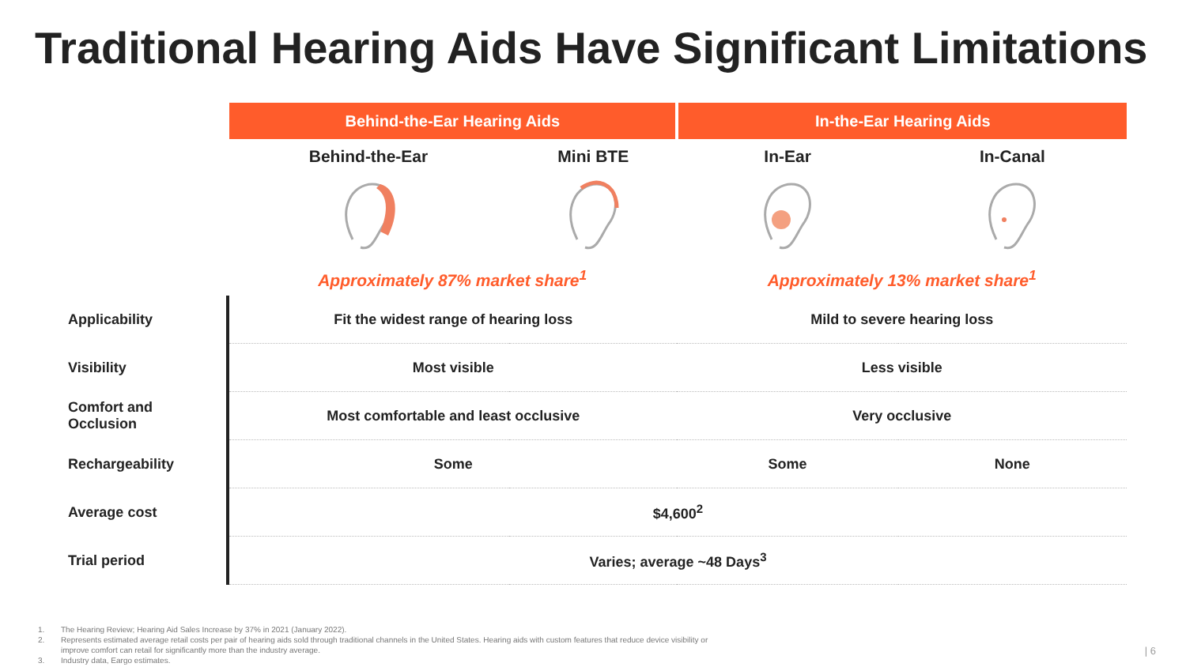Traditional Hearing Aids Have Significant Limitations
| | Behind-the-Ear Hearing Aids | | In-the-Ear Hearing Aids | |
| | Behind-the-Ear | Mini BTE | In-Ear | In-Canal |
| | Approximately 87% market share<sup>1</sup> | | Approximately 13% market share<sup>1</sup> | |
| Applicability | Fit the widest range of hearing loss | | Mild to severe hearing loss | |
| Visibility | Most visible | | Less visible | |
| Comfort and Occlusion | Most comfortable and least occlusive | | Very occlusive | |
| Rechargeability | Some | | Some | None |
| Average cost | $4,600<sup>2</sup> | | | |
| Trial period | Varies; average ~48 Days<sup>3</sup> | | | |
1. The Hearing Review; Hearing Aid Sales Increase by 37% in 2021 (January 2022).
2. Represents estimated average retail costs per pair of hearing aids sold through traditional channels in the United States. Hearing aids with custom features that reduce device visibility or
improve comfort can retail for significantly more than the industry average.
3. Industry data, Eargo estimates.
| 6